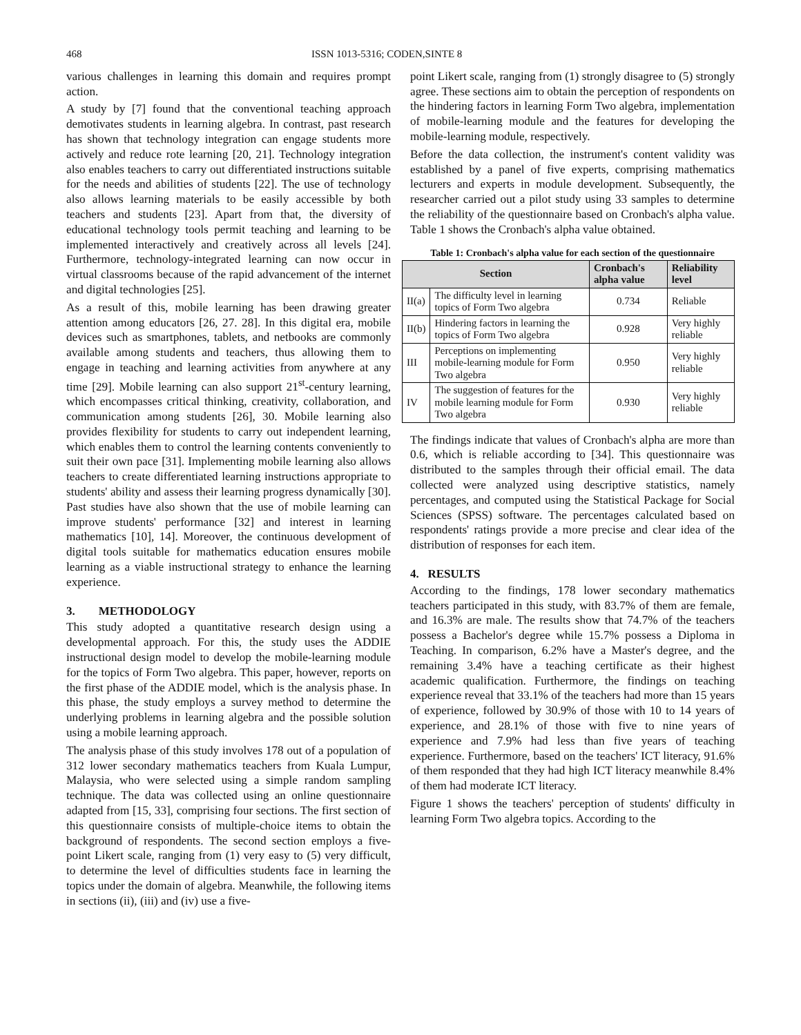468 ISSN 1013-5316; CODEN,SINTE 8
various challenges in learning this domain and requires prompt action.
A study by [7] found that the conventional teaching approach demotivates students in learning algebra. In contrast, past research has shown that technology integration can engage students more actively and reduce rote learning [20, 21]. Technology integration also enables teachers to carry out differentiated instructions suitable for the needs and abilities of students [22]. The use of technology also allows learning materials to be easily accessible by both teachers and students [23]. Apart from that, the diversity of educational technology tools permit teaching and learning to be implemented interactively and creatively across all levels [24]. Furthermore, technology-integrated learning can now occur in virtual classrooms because of the rapid advancement of the internet and digital technologies [25].
As a result of this, mobile learning has been drawing greater attention among educators [26, 27. 28]. In this digital era, mobile devices such as smartphones, tablets, and netbooks are commonly available among students and teachers, thus allowing them to engage in teaching and learning activities from anywhere at any time [29]. Mobile learning can also support 21<sup>st</sup>-century learning, which encompasses critical thinking, creativity, collaboration, and communication among students [26], 30. Mobile learning also provides flexibility for students to carry out independent learning, which enables them to control the learning contents conveniently to suit their own pace [31]. Implementing mobile learning also allows teachers to create differentiated learning instructions appropriate to students' ability and assess their learning progress dynamically [30]. Past studies have also shown that the use of mobile learning can improve students' performance [32] and interest in learning mathematics [10], 14]. Moreover, the continuous development of digital tools suitable for mathematics education ensures mobile learning as a viable instructional strategy to enhance the learning experience.
3. METHODOLOGY
This study adopted a quantitative research design using a developmental approach. For this, the study uses the ADDIE instructional design model to develop the mobile-learning module for the topics of Form Two algebra. This paper, however, reports on the first phase of the ADDIE model, which is the analysis phase. In this phase, the study employs a survey method to determine the underlying problems in learning algebra and the possible solution using a mobile learning approach.
The analysis phase of this study involves 178 out of a population of 312 lower secondary mathematics teachers from Kuala Lumpur, Malaysia, who were selected using a simple random sampling technique. The data was collected using an online questionnaire adapted from [15, 33], comprising four sections. The first section of this questionnaire consists of multiple-choice items to obtain the background of respondents. The second section employs a five-point Likert scale, ranging from (1) very easy to (5) very difficult, to determine the level of difficulties students face in learning the topics under the domain of algebra. Meanwhile, the following items in sections (ii), (iii) and (iv) use a five-
point Likert scale, ranging from (1) strongly disagree to (5) strongly agree. These sections aim to obtain the perception of respondents on the hindering factors in learning Form Two algebra, implementation of mobile-learning module and the features for developing the mobile-learning module, respectively.
Before the data collection, the instrument's content validity was established by a panel of five experts, comprising mathematics lecturers and experts in module development. Subsequently, the researcher carried out a pilot study using 33 samples to determine the reliability of the questionnaire based on Cronbach's alpha value. Table 1 shows the Cronbach's alpha value obtained.
Table 1: Cronbach's alpha value for each section of the questionnaire
| Section | | Cronbach's alpha value | Reliability level |
| --- | --- | --- | --- |
| II(a) | The difficulty level in learning topics of Form Two algebra | 0.734 | Reliable |
| II(b) | Hindering factors in learning the topics of Form Two algebra | 0.928 | Very highly reliable |
| III | Perceptions on implementing mobile-learning module for Form Two algebra | 0.950 | Very highly reliable |
| IV | The suggestion of features for the mobile learning module for Form Two algebra | 0.930 | Very highly reliable |
The findings indicate that values of Cronbach's alpha are more than 0.6, which is reliable according to [34]. This questionnaire was distributed to the samples through their official email. The data collected were analyzed using descriptive statistics, namely percentages, and computed using the Statistical Package for Social Sciences (SPSS) software. The percentages calculated based on respondents' ratings provide a more precise and clear idea of the distribution of responses for each item.
4. RESULTS
According to the findings, 178 lower secondary mathematics teachers participated in this study, with 83.7% of them are female, and 16.3% are male. The results show that 74.7% of the teachers possess a Bachelor's degree while 15.7% possess a Diploma in Teaching. In comparison, 6.2% have a Master's degree, and the remaining 3.4% have a teaching certificate as their highest academic qualification. Furthermore, the findings on teaching experience reveal that 33.1% of the teachers had more than 15 years of experience, followed by 30.9% of those with 10 to 14 years of experience, and 28.1% of those with five to nine years of experience and 7.9% had less than five years of teaching experience. Furthermore, based on the teachers' ICT literacy, 91.6% of them responded that they had high ICT literacy meanwhile 8.4% of them had moderate ICT literacy.
Figure 1 shows the teachers' perception of students' difficulty in learning Form Two algebra topics. According to the